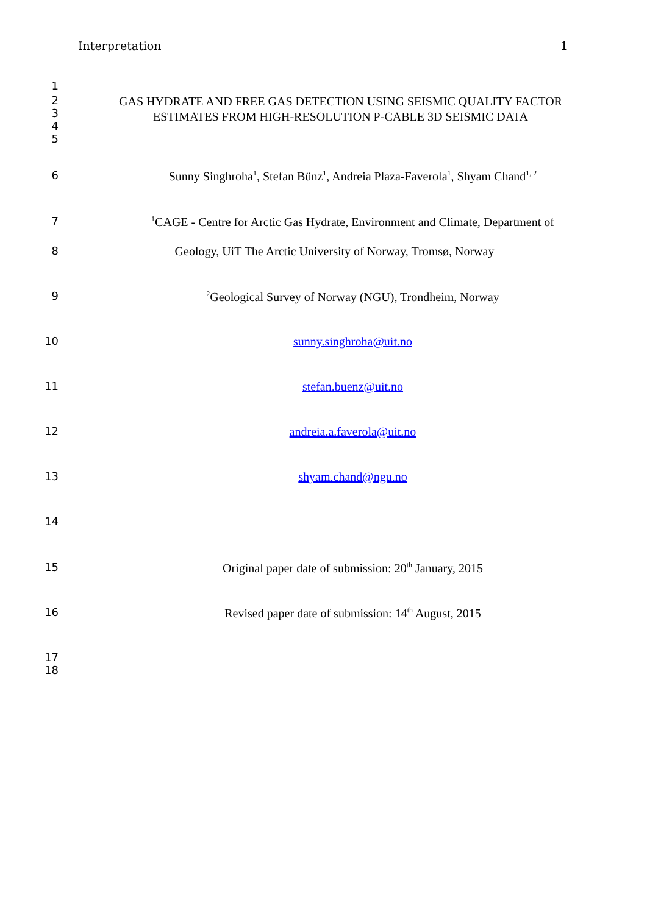Interpretation 1
1
2
3
4
5
GAS HYDRATE AND FREE GAS DETECTION USING SEISMIC QUALITY FACTOR
ESTIMATES FROM HIGH-RESOLUTION P-CABLE 3D SEISMIC DATA
6 Sunny Singhroha<sup>1</sup>, Stefan Bünz<sup>1</sup>, Andreia Plaza-Faverola<sup>1</sup>, Shyam Chand<sup>1, 2</sup>
7
<sup>1</sup> CAGE - Centre for Arctic Gas Hydrate, Environment and Climate, Department of
8 Geology, UiT The Arctic University of Norway, Tromsø, Norway
9
<sup>2</sup> Geological Survey of Norway (NGU), Trondheim, Norway
10 sunny.singhroha@uit.no
11 stefan.buenz@uit.no
12 andreia.a.faverola@uit.no
13 shyam.chand@ngu.no
14
15 Original paper date of submission: 20<sup>th</sup> January, 2015
16 Revised paper date of submission: 14<sup>th</sup> August, 2015
17
18